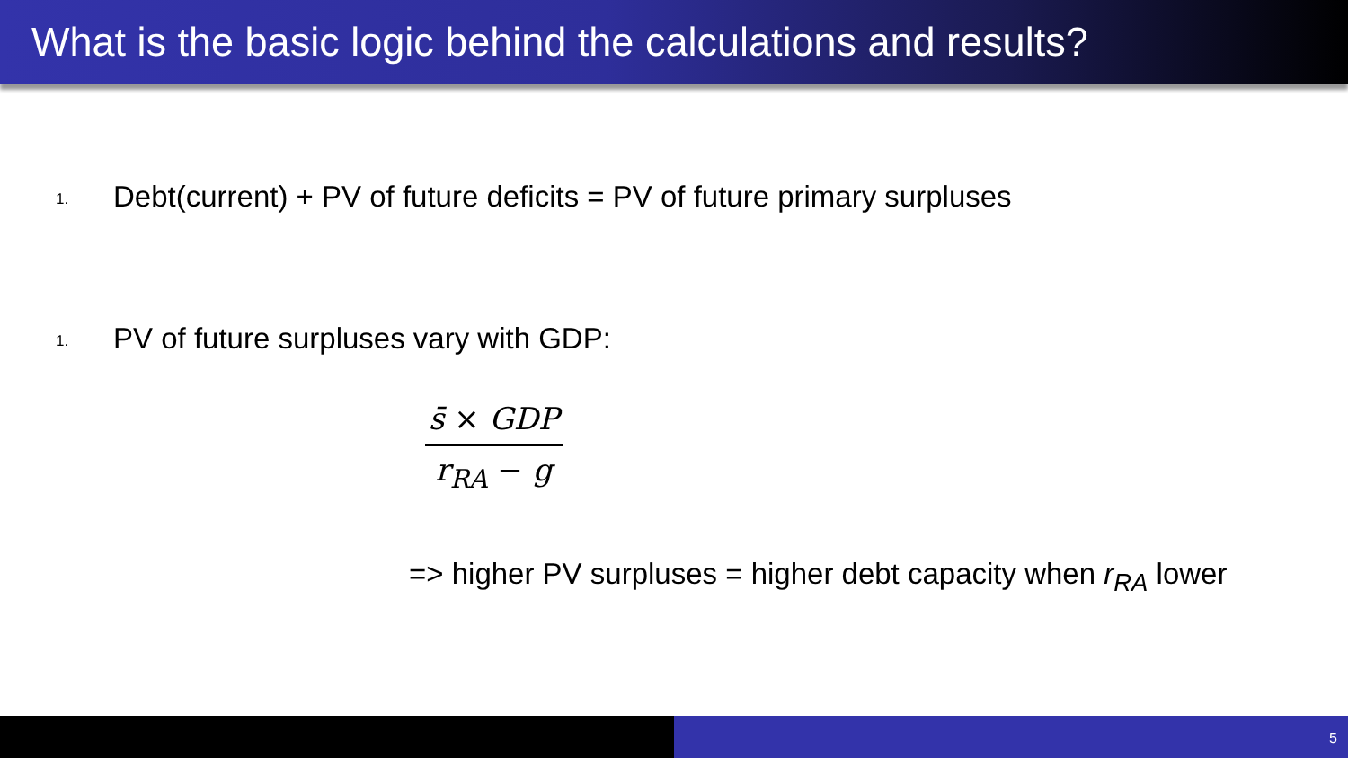What is the basic logic behind the calculations and results?
1.
Debt(current) + PV of future deficits = PV of future primary surpluses
1.
PV of future surpluses vary with GDP:
s̄ × GDP
r<sub>RA</sub> − g
=> higher PV surpluses = higher debt capacity when r<sub>RA</sub> lower
5